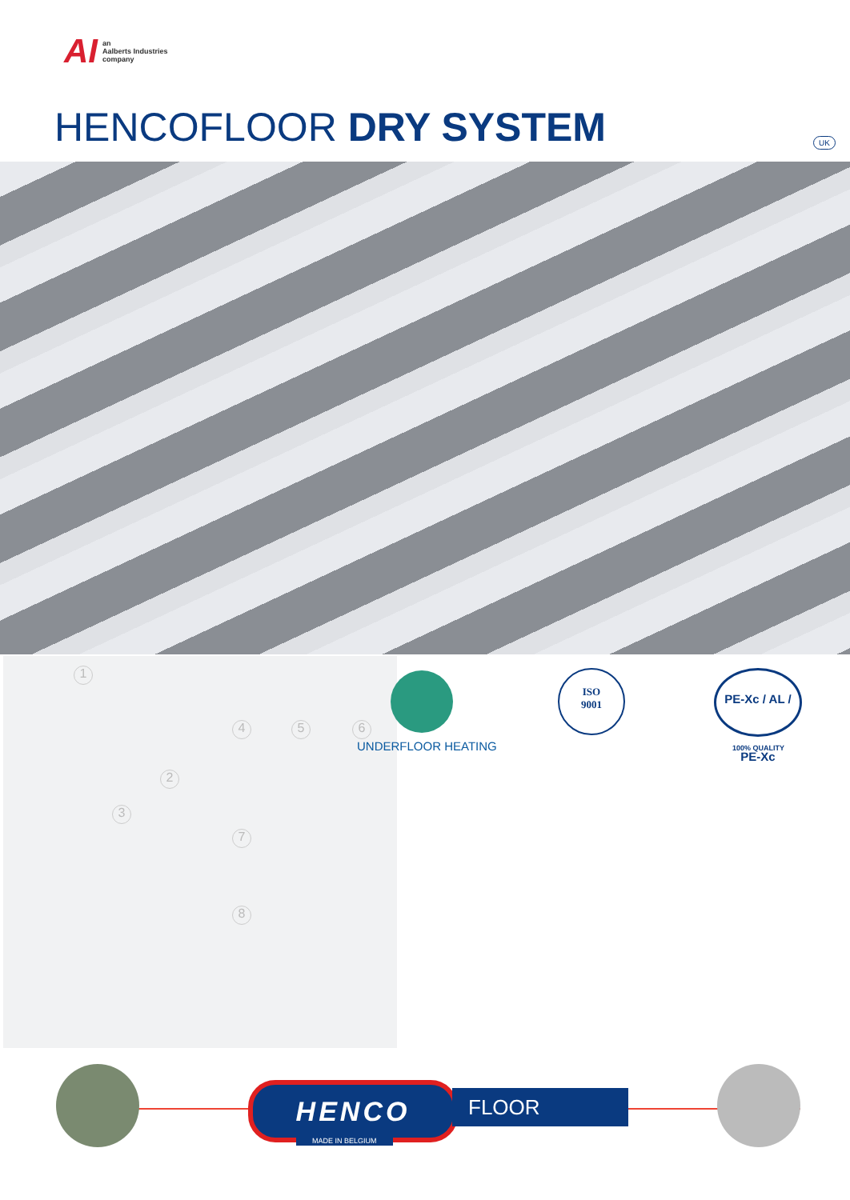AI an
Aalberts Industries
company
HENCOFLOOR DRY SYSTEM UK
1
2
3
4 5 6
7
8
UNDERFLOOR HEATING
ISO
9001
PE-Xc / AL / PE-Xc
100% QUALITY
HENCO
MADE IN BELGIUM
FLOOR